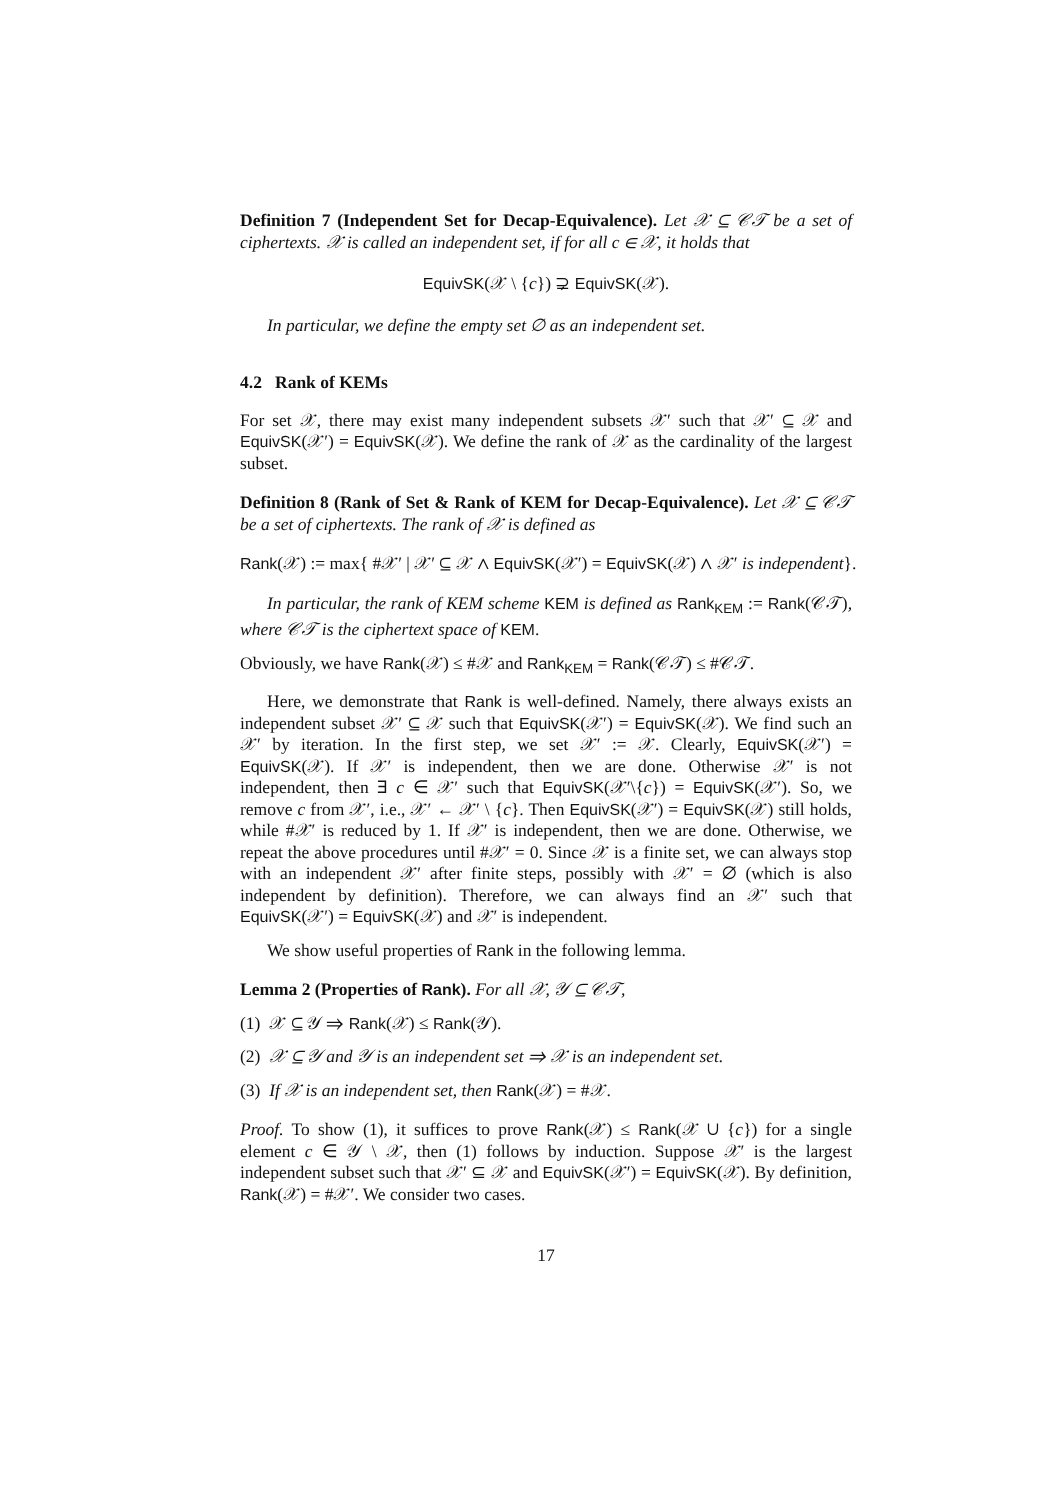Definition 7 (Independent Set for Decap-Equivalence). Let 𝒳 ⊆ 𝒞𝒯 be a set of ciphertexts. 𝒳 is called an independent set, if for all c ∈ 𝒳, it holds that
EquivSK(𝒳 \ {c}) ⊋ EquivSK(𝒳).
In particular, we define the empty set ∅ as an independent set.
4.2 Rank of KEMs
For set 𝒳, there may exist many independent subsets 𝒳′ such that 𝒳′ ⊆ 𝒳 and EquivSK(𝒳′) = EquivSK(𝒳). We define the rank of 𝒳 as the cardinality of the largest subset.
Definition 8 (Rank of Set & Rank of KEM for Decap-Equivalence). Let 𝒳 ⊆ 𝒞𝒯 be a set of ciphertexts. The rank of 𝒳 is defined as
Rank(𝒳) := max{ #𝒳′ | 𝒳′ ⊆ 𝒳 ∧ EquivSK(𝒳′) = EquivSK(𝒳) ∧ 𝒳′ is independent}.
In particular, the rank of KEM scheme KEM is defined as Rank<sub>KEM</sub> := Rank(𝒞𝒯), where 𝒞𝒯 is the ciphertext space of KEM.
Obviously, we have Rank(𝒳) ≤ #𝒳 and Rank<sub>KEM</sub> = Rank(𝒞𝒯) ≤ #𝒞𝒯.
Here, we demonstrate that Rank is well-defined. Namely, there always exists an independent subset 𝒳′ ⊆ 𝒳 such that EquivSK(𝒳′) = EquivSK(𝒳). We find such an 𝒳′ by iteration. In the first step, we set 𝒳′ := 𝒳. Clearly, EquivSK(𝒳′) = EquivSK(𝒳). If 𝒳′ is independent, then we are done. Otherwise 𝒳′ is not independent, then ∃ c ∈ 𝒳′ such that EquivSK(𝒳′\{c}) = EquivSK(𝒳′). So, we remove c from 𝒳′, i.e., 𝒳′ ← 𝒳′ \ {c}. Then EquivSK(𝒳′) = EquivSK(𝒳) still holds, while #𝒳′ is reduced by 1. If 𝒳′ is independent, then we are done. Otherwise, we repeat the above procedures until #𝒳′ = 0. Since 𝒳 is a finite set, we can always stop with an independent 𝒳′ after finite steps, possibly with 𝒳′ = ∅ (which is also independent by definition). Therefore, we can always find an 𝒳′ such that EquivSK(𝒳′) = EquivSK(𝒳) and 𝒳′ is independent.
We show useful properties of Rank in the following lemma.
Lemma 2 (Properties of Rank). For all 𝒳, 𝒴 ⊆ 𝒞𝒯,
(1) 𝒳 ⊆ 𝒴 ⇒ Rank(𝒳) ≤ Rank(𝒴).
(2) 𝒳 ⊆ 𝒴 and 𝒴 is an independent set ⇒ 𝒳 is an independent set.
(3) If 𝒳 is an independent set, then Rank(𝒳) = #𝒳.
Proof. To show (1), it suffices to prove Rank(𝒳) ≤ Rank(𝒳 ∪ {c}) for a single element c ∈ 𝒴 \ 𝒳, then (1) follows by induction. Suppose 𝒳′ is the largest independent subset such that 𝒳′ ⊆ 𝒳 and EquivSK(𝒳′) = EquivSK(𝒳). By definition, Rank(𝒳) = #𝒳′. We consider two cases.
17